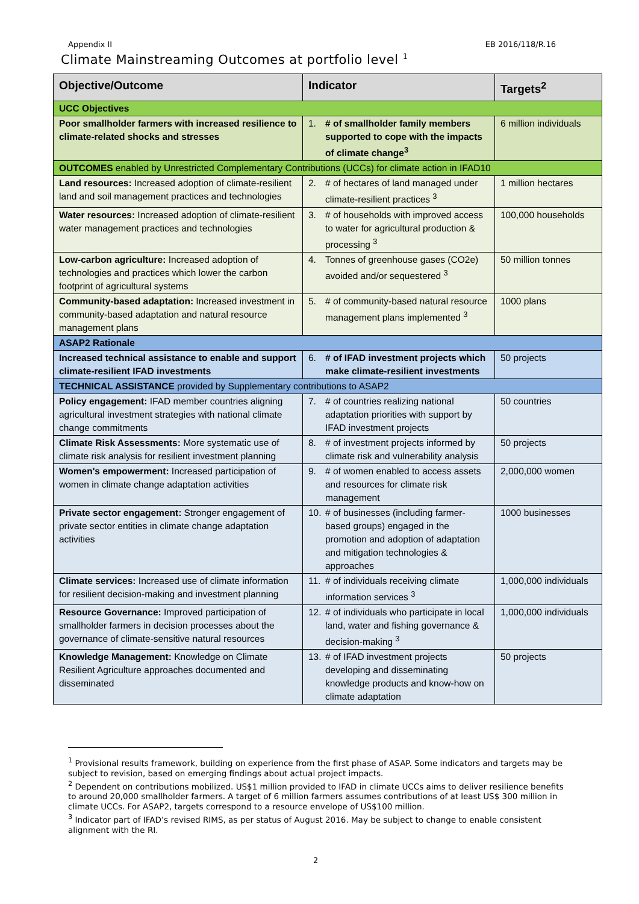Appendix II EB 2016/118/R.16
Climate Mainstreaming Outcomes at portfolio level <sup>1</sup>
| Objective/Outcome | Indicator | Targets<sup>2</sup> |
| --- | --- | --- |
| UCC Objectives | | |
| Poor smallholder farmers with increased resilience to climate-related shocks and stresses | 1. # of smallholder family members supported to cope with the impacts of climate change<sup>3</sup> | 6 million individuals |
| OUTCOMES enabled by Unrestricted Complementary Contributions (UCCs) for climate action in IFAD10 | | |
| Land resources: Increased adoption of climate-resilient land and soil management practices and technologies | 2. # of hectares of land managed under climate-resilient practices <sup>3</sup> | 1 million hectares |
| Water resources: Increased adoption of climate-resilient water management practices and technologies | 3. # of households with improved access to water for agricultural production & processing <sup>3</sup> | 100,000 households |
| Low-carbon agriculture: Increased adoption of technologies and practices which lower the carbon footprint of agricultural systems | 4. Tonnes of greenhouse gases (CO2e) avoided and/or sequestered <sup>3</sup> | 50 million tonnes |
| Community-based adaptation: Increased investment in community-based adaptation and natural resource management plans | 5. # of community-based natural resource management plans implemented <sup>3</sup> | 1000 plans |
| ASAP2 Rationale | | |
| Increased technical assistance to enable and support climate-resilient IFAD investments | 6. # of IFAD investment projects which make climate-resilient investments | 50 projects |
| TECHNICAL ASSISTANCE provided by Supplementary contributions to ASAP2 | | |
| Policy engagement: IFAD member countries aligning agricultural investment strategies with national climate change commitments | 7. # of countries realizing national adaptation priorities with support by IFAD investment projects | 50 countries |
| Climate Risk Assessments: More systematic use of climate risk analysis for resilient investment planning | 8. # of investment projects informed by climate risk and vulnerability analysis | 50 projects |
| Women's empowerment: Increased participation of women in climate change adaptation activities | 9. # of women enabled to access assets and resources for climate risk management | 2,000,000 women |
| Private sector engagement: Stronger engagement of private sector entities in climate change adaptation activities | 10. # of businesses (including farmer-based groups) engaged in the promotion and adoption of adaptation and mitigation technologies & approaches | 1000 businesses |
| Climate services: Increased use of climate information for resilient decision-making and investment planning | 11. # of individuals receiving climate information services <sup>3</sup> | 1,000,000 individuals |
| Resource Governance: Improved participation of smallholder farmers in decision processes about the governance of climate-sensitive natural resources | 12. # of individuals who participate in local land, water and fishing governance & decision-making <sup>3</sup> | 1,000,000 individuals |
| Knowledge Management: Knowledge on Climate Resilient Agriculture approaches documented and disseminated | 13. # of IFAD investment projects developing and disseminating knowledge products and know-how on climate adaptation | 50 projects |
<sup>1</sup> Provisional results framework, building on experience from the first phase of ASAP. Some indicators and targets may be subject to revision, based on emerging findings about actual project impacts.
<sup>2</sup> Dependent on contributions mobilized. US$1 million provided to IFAD in climate UCCs aims to deliver resilience benefits to around 20,000 smallholder farmers. A target of 6 million farmers assumes contributions of at least US$ 300 million in climate UCCs. For ASAP2, targets correspond to a resource envelope of US$100 million.
<sup>3</sup> Indicator part of IFAD’s revised RIMS, as per status of August 2016. May be subject to change to enable consistent alignment with the RI.
2